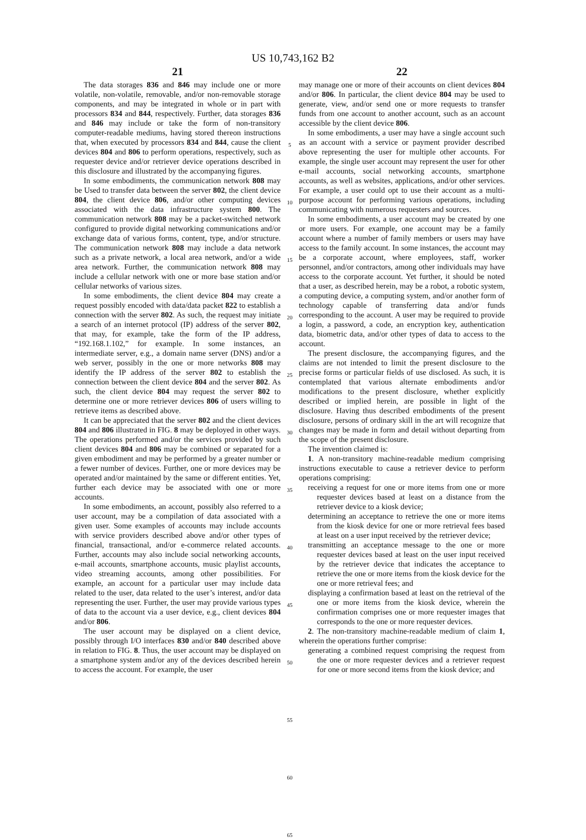US 10,743,162 B2
21
The data storages 836 and 846 may include one or more volatile, non-volatile, removable, and/or non-removable storage components, and may be integrated in whole or in part with processors 834 and 844, respectively. Further, data storages 836 and 846 may include or take the form of non-transitory computer-readable mediums, having stored thereon instructions that, when executed by processors 834 and 844, cause the client devices 804 and 806 to perform operations, respectively, such as requester device and/or retriever device operations described in this disclosure and illustrated by the accompanying figures.
In some embodiments, the communication network 808 may be Used to transfer data between the server 802, the client device 804, the client device 806, and/or other computing devices associated with the data infrastructure system 800. The communication network 808 may be a packet-switched network configured to provide digital networking communications and/or exchange data of various forms, content, type, and/or structure. The communication network 808 may include a data network such as a private network, a local area network, and/or a wide area network. Further, the communication network 808 may include a cellular network with one or more base station and/or cellular networks of various sizes.
In some embodiments, the client device 804 may create a request possibly encoded with data/data packet 822 to establish a connection with the server 802. As such, the request may initiate a search of an internet protocol (IP) address of the server 802, that may, for example, take the form of the IP address, “192.168.1.102,” for example. In some instances, an intermediate server, e.g., a domain name server (DNS) and/or a web server, possibly in the one or more networks 808 may identify the IP address of the server 802 to establish the connection between the client device 804 and the server 802. As such, the client device 804 may request the server 802 to determine one or more retriever devices 806 of users willing to retrieve items as described above.
It can be appreciated that the server 802 and the client devices 804 and 806 illustrated in FIG. 8 may be deployed in other ways. The operations performed and/or the services provided by such client devices 804 and 806 may be combined or separated for a given embodiment and may be performed by a greater number or a fewer number of devices. Further, one or more devices may be operated and/or maintained by the same or different entities. Yet, further each device may be associated with one or more accounts.
In some embodiments, an account, possibly also referred to a user account, may be a compilation of data associated with a given user. Some examples of accounts may include accounts with service providers described above and/or other types of financial, transactional, and/or e-commerce related accounts. Further, accounts may also include social networking accounts, e-mail accounts, smartphone accounts, music playlist accounts, video streaming accounts, among other possibilities. For example, an account for a particular user may include data related to the user, data related to the user’s interest, and/or data representing the user. Further, the user may provide various types of data to the account via a user device, e.g., client devices 804 and/or 806.
The user account may be displayed on a client device, possibly through I/O interfaces 830 and/or 840 described above in relation to FIG. 8. Thus, the user account may be displayed on a smartphone system and/or any of the devices described herein to access the account. For example, the user
5
10
15
20
25
30
35
40
45
50
55
60
65
22
may manage one or more of their accounts on client devices 804 and/or 806. In particular, the client device 804 may be used to generate, view, and/or send one or more requests to transfer funds from one account to another account, such as an account accessible by the client device 806.
In some embodiments, a user may have a single account such as an account with a service or payment provider described above representing the user for multiple other accounts. For example, the single user account may represent the user for other e-mail accounts, social networking accounts, smartphone accounts, as well as websites, applications, and/or other services. For example, a user could opt to use their account as a multi-purpose account for performing various operations, including communicating with numerous requesters and sources.
In some embodiments, a user account may be created by one or more users. For example, one account may be a family account where a number of family members or users may have access to the family account. In some instances, the account may be a corporate account, where employees, staff, worker personnel, and/or contractors, among other individuals may have access to the corporate account. Yet further, it should be noted that a user, as described herein, may be a robot, a robotic system, a computing device, a computing system, and/or another form of technology capable of transferring data and/or funds corresponding to the account. A user may be required to provide a login, a password, a code, an encryption key, authentication data, biometric data, and/or other types of data to access to the account.
The present disclosure, the accompanying figures, and the claims are not intended to limit the present disclosure to the precise forms or particular fields of use disclosed. As such, it is contemplated that various alternate embodiments and/or modifications to the present disclosure, whether explicitly described or implied herein, are possible in light of the disclosure. Having thus described embodiments of the present disclosure, persons of ordinary skill in the art will recognize that changes may be made in form and detail without departing from the scope of the present disclosure.
The invention claimed is:
1. A non-transitory machine-readable medium comprising instructions executable to cause a retriever device to perform operations comprising:
receiving a request for one or more items from one or more requester devices based at least on a distance from the retriever device to a kiosk device;
determining an acceptance to retrieve the one or more items from the kiosk device for one or more retrieval fees based at least on a user input received by the retriever device;
transmitting an acceptance message to the one or more requester devices based at least on the user input received by the retriever device that indicates the acceptance to retrieve the one or more items from the kiosk device for the one or more retrieval fees; and
displaying a confirmation based at least on the retrieval of the one or more items from the kiosk device, wherein the confirmation comprises one or more requester images that corresponds to the one or more requester devices.
2. The non-transitory machine-readable medium of claim 1, wherein the operations further comprise:
generating a combined request comprising the request from the one or more requester devices and a retriever request for one or more second items from the kiosk device; and